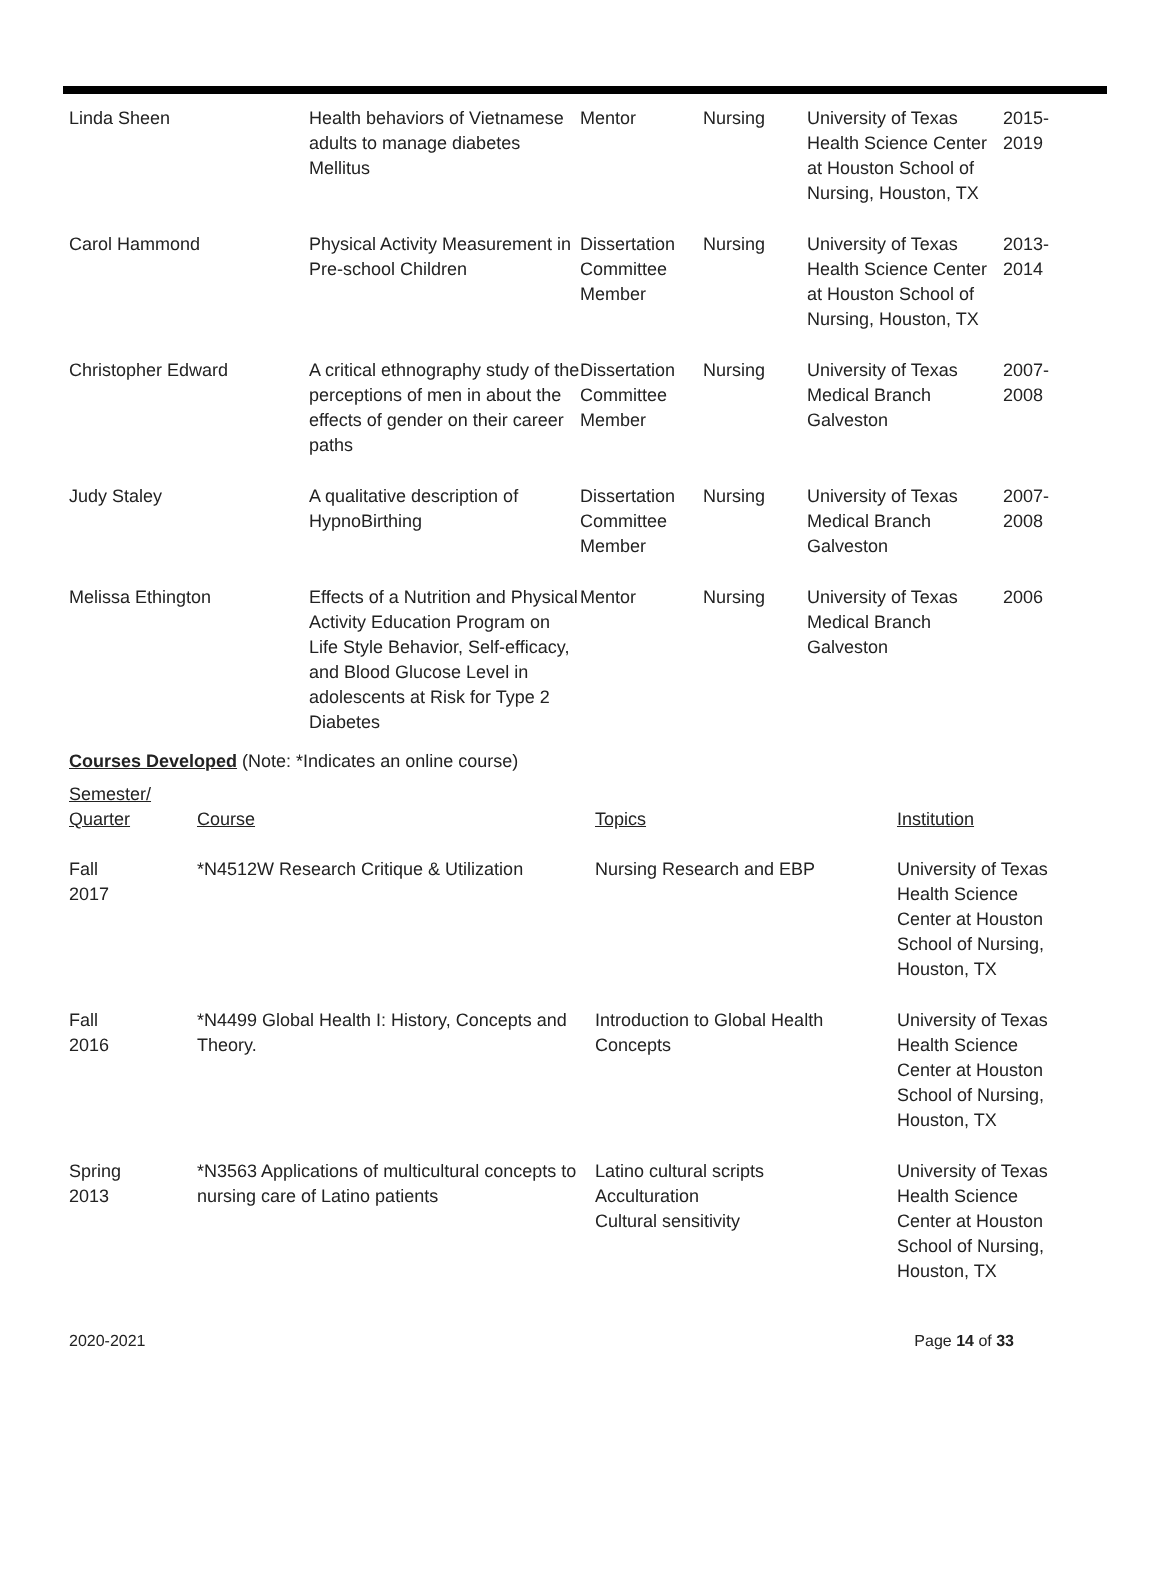| Linda Sheen | Health behaviors of Vietnamese adults to manage diabetes Mellitus | Mentor | Nursing | University of Texas Health Science Center at Houston School of Nursing, Houston, TX | 2015- 2019 |
| Carol Hammond | Physical Activity Measurement in Pre-school Children | Dissertation Committee Member | Nursing | University of Texas Health Science Center at Houston School of Nursing, Houston, TX | 2013- 2014 |
| Christopher Edward | A critical ethnography study of the perceptions of men in about the effects of gender on their career paths | Dissertation Committee Member | Nursing | University of Texas Medical Branch Galveston | 2007- 2008 |
| Judy Staley | A qualitative description of HypnoBirthing | Dissertation Committee Member | Nursing | University of Texas Medical Branch Galveston | 2007- 2008 |
| Melissa Ethington | Effects of a Nutrition and Physical Activity Education Program on Life Style Behavior, Self-efficacy, and Blood Glucose Level in adolescents at Risk for Type 2 Diabetes | Mentor | Nursing | University of Texas Medical Branch Galveston | 2006 |
Courses Developed (Note: *Indicates an online course)
| Semester/ Quarter | Course | Topics | Institution |
| Fall 2017 | *N4512W Research Critique & Utilization | Nursing Research and EBP | University of Texas Health Science Center at Houston School of Nursing, Houston, TX |
| Fall 2016 | *N4499 Global Health I: History, Concepts and Theory. | Introduction to Global Health Concepts | University of Texas Health Science Center at Houston School of Nursing, Houston, TX |
| Spring 2013 | *N3563 Applications of multicultural concepts to nursing care of Latino patients | Latino cultural scripts Acculturation Cultural sensitivity | University of Texas Health Science Center at Houston School of Nursing, Houston, TX |
2020-2021 Page 14 of 33